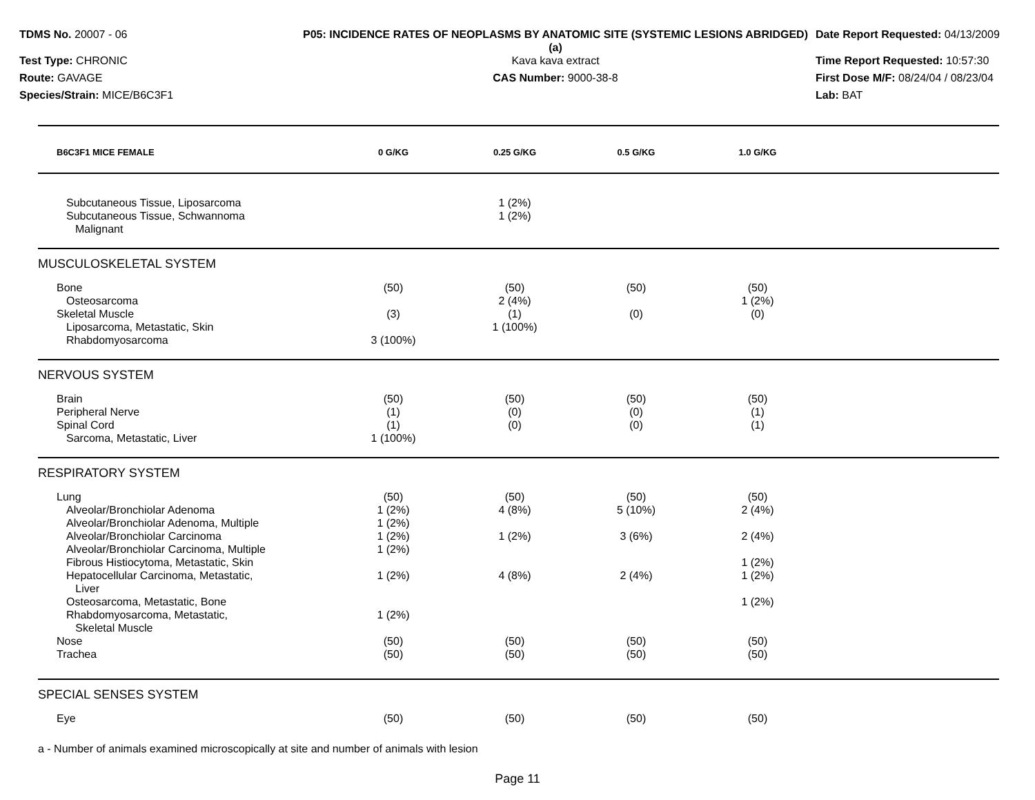TDMS No. 20007 - 06
Test Type: CHRONIC
Route: GAVAGE
Species/Strain: MICE/B6C3F1
P05: INCIDENCE RATES OF NEOPLASMS BY ANATOMIC SITE (SYSTEMIC LESIONS ABRIDGED) (a)
Kava kava extract
CAS Number: 9000-38-8
Date Report Requested: 04/13/2009
Time Report Requested: 10:57:30
First Dose M/F: 08/24/04 / 08/23/04
Lab: BAT
| B6C3F1 MICE FEMALE | 0 G/KG | 0.25 G/KG | 0.5 G/KG | 1.0 G/KG | |
| --- | --- | --- | --- | --- | --- |
| Subcutaneous Tissue, Liposarcoma | | 1 (2%) | | | |
| Subcutaneous Tissue, Schwannoma | | 1 (2%) | | | |
| Malignant | | | | | |
| MUSCULOSKELETAL SYSTEM | | | | | |
| Bone | (50) | (50) | (50) | (50) | |
| Osteosarcoma | | 2 (4%) | | 1 (2%) | |
| Skeletal Muscle | (3) | (1) | (0) | (0) | |
| Liposarcoma, Metastatic, Skin | | 1 (100%) | | | |
| Rhabdomyosarcoma | 3 (100%) | | | | |
| NERVOUS SYSTEM | | | | | |
| Brain | (50) | (50) | (50) | (50) | |
| Peripheral Nerve | (1) | (0) | (0) | (1) | |
| Spinal Cord | (1) | (0) | (0) | (1) | |
| Sarcoma, Metastatic, Liver | 1 (100%) | | | | |
| RESPIRATORY SYSTEM | | | | | |
| Lung | (50) | (50) | (50) | (50) | |
| Alveolar/Bronchiolar Adenoma | 1 (2%) | 4 (8%) | 5 (10%) | 2 (4%) | |
| Alveolar/Bronchiolar Adenoma, Multiple | 1 (2%) | | | | |
| Alveolar/Bronchiolar Carcinoma | 1 (2%) | 1 (2%) | 3 (6%) | 2 (4%) | |
| Alveolar/Bronchiolar Carcinoma, Multiple | 1 (2%) | | | | |
| Fibrous Histiocytoma, Metastatic, Skin | | | | 1 (2%) | |
| Hepatocellular Carcinoma, Metastatic, Liver | 1 (2%) | 4 (8%) | 2 (4%) | 1 (2%) | |
| Osteosarcoma, Metastatic, Bone | | | | 1 (2%) | |
| Rhabdomyosarcoma, Metastatic, Skeletal Muscle | 1 (2%) | | | | |
| Nose | (50) | (50) | (50) | (50) | |
| Trachea | (50) | (50) | (50) | (50) | |
| SPECIAL SENSES SYSTEM | | | | | |
| Eye | (50) | (50) | (50) | (50) | |
a - Number of animals examined microscopically at site and number of animals with lesion
Page 11